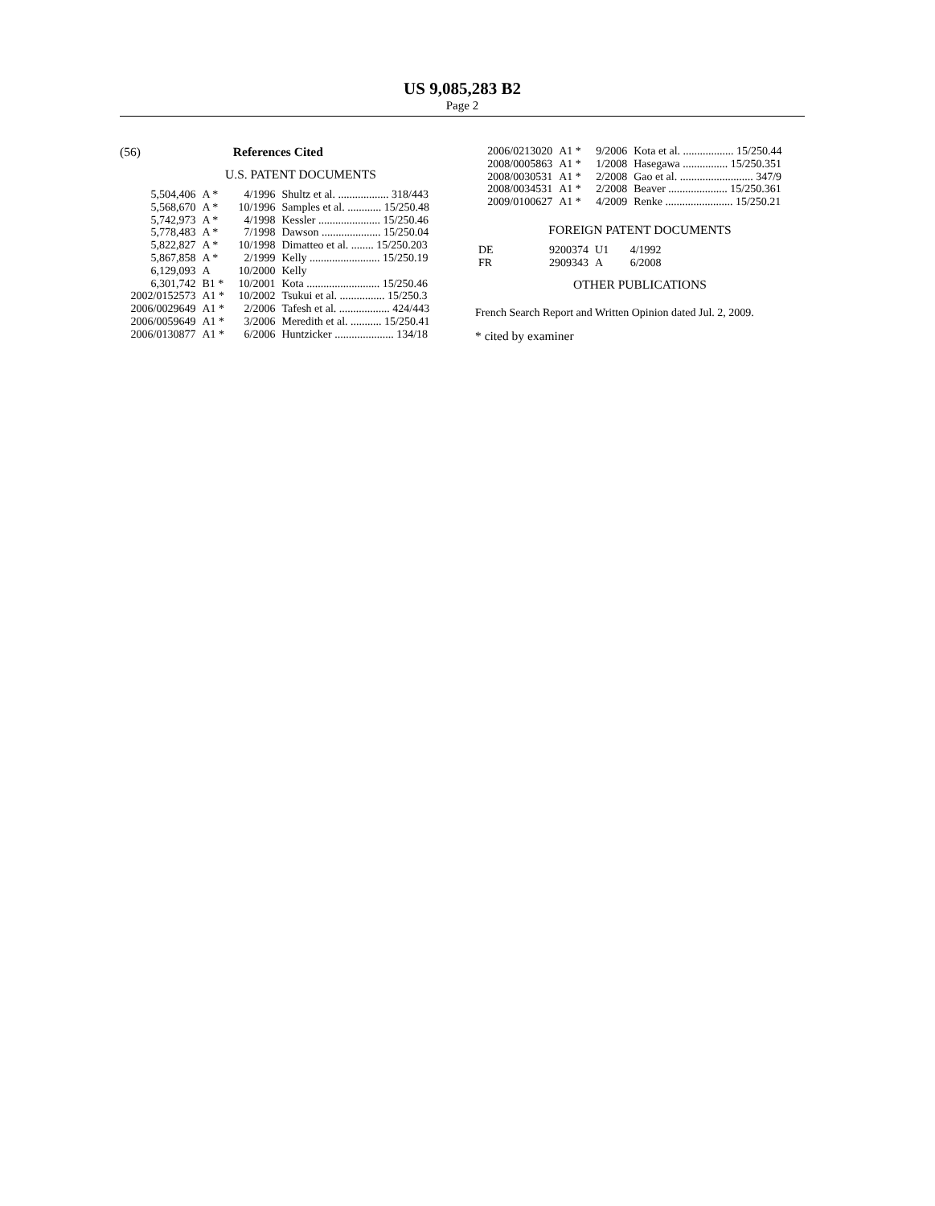US 9,085,283 B2
Page 2
(56) References Cited
U.S. PATENT DOCUMENTS
| 5,504,406 | A * | 4/1996 | Shultz et al. .................. 318/443 |
| 5,568,670 | A * | 10/1996 | Samples et al. ............ 15/250.48 |
| 5,742,973 | A * | 4/1998 | Kessler ...................... 15/250.46 |
| 5,778,483 | A * | 7/1998 | Dawson ..................... 15/250.04 |
| 5,822,827 | A * | 10/1998 | Dimatteo et al. ........ 15/250.203 |
| 5,867,858 | A * | 2/1999 | Kelly ......................... 15/250.19 |
| 6,129,093 | A | 10/2000 | Kelly |
| 6,301,742 | B1 * | 10/2001 | Kota .......................... 15/250.46 |
| 2002/0152573 | A1 * | 10/2002 | Tsukui et al. ................ 15/250.3 |
| 2006/0029649 | A1 * | 2/2006 | Tafesh et al. .................. 424/443 |
| 2006/0059649 | A1 * | 3/2006 | Meredith et al. ........... 15/250.41 |
| 2006/0130877 | A1 * | 6/2006 | Huntzicker ..................... 134/18 |
| 2006/0213020 | A1 * | 9/2006 | Kota et al. .................. 15/250.44 |
| 2008/0005863 | A1 * | 1/2008 | Hasegawa ................ 15/250.351 |
| 2008/0030531 | A1 * | 2/2008 | Gao et al. .......................... 347/9 |
| 2008/0034531 | A1 * | 2/2008 | Beaver ..................... 15/250.361 |
| 2009/0100627 | A1 * | 4/2009 | Renke ........................ 15/250.21 |
FOREIGN PATENT DOCUMENTS
| DE | 9200374 | U1 | 4/1992 |
| FR | 2909343 | A | 6/2008 |
OTHER PUBLICATIONS
French Search Report and Written Opinion dated Jul. 2, 2009.
* cited by examiner